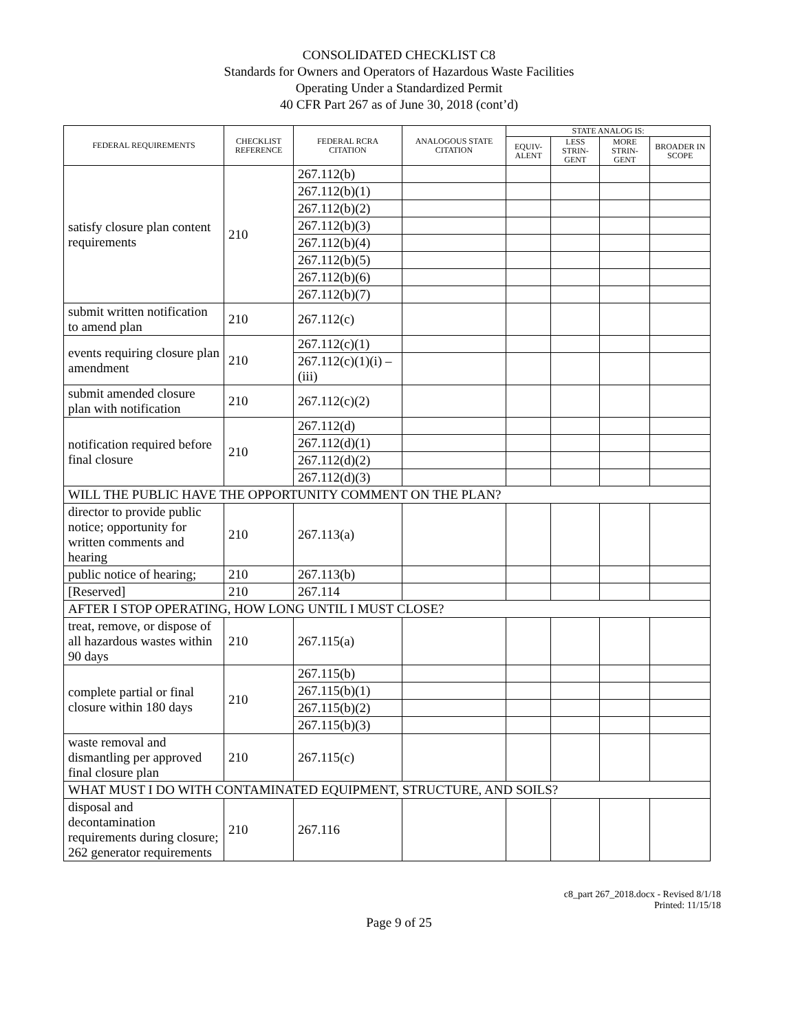CONSOLIDATED CHECKLIST C8
Standards for Owners and Operators of Hazardous Waste Facilities
Operating Under a Standardized Permit
40 CFR Part 267 as of June 30, 2018 (cont’d)
| FEDERAL REQUIREMENTS | CHECKLIST REFERENCE | FEDERAL RCRA CITATION | ANALOGOUS STATE CITATION | STATE ANALOG IS: | | | |
| --- | --- | --- | --- | --- | --- | --- | --- |
| | | | | EQUIV-ALENT | LESS STRIN-GENT | MORE STRIN-GENT | BROADER IN SCOPE |
| satisfy closure plan content requirements | 210 | 267.112(b) | | | | | |
| | | 267.112(b)(1) | | | | | |
| | | 267.112(b)(2) | | | | | |
| | | 267.112(b)(3) | | | | | |
| | | 267.112(b)(4) | | | | | |
| | | 267.112(b)(5) | | | | | |
| | | 267.112(b)(6) | | | | | |
| | | 267.112(b)(7) | | | | | |
| submit written notification to amend plan | 210 | 267.112(c) | | | | | |
| events requiring closure plan amendment | 210 | 267.112(c)(1) | | | | | |
| | | 267.112(c)(1)(i) – (iii) | | | | | |
| submit amended closure plan with notification | 210 | 267.112(c)(2) | | | | | |
| notification required before final closure | 210 | 267.112(d) | | | | | |
| | | 267.112(d)(1) | | | | | |
| | | 267.112(d)(2) | | | | | |
| | | 267.112(d)(3) | | | | | |
| WILL THE PUBLIC HAVE THE OPPORTUNITY COMMENT ON THE PLAN? | | | | | | | |
| director to provide public notice; opportunity for written comments and hearing | 210 | 267.113(a) | | | | | |
| public notice of hearing; | 210 | 267.113(b) | | | | | |
| [Reserved] | 210 | 267.114 | | | | | |
| AFTER I STOP OPERATING, HOW LONG UNTIL I MUST CLOSE? | | | | | | | |
| treat, remove, or dispose of all hazardous wastes within 90 days | 210 | 267.115(a) | | | | | |
| complete partial or final closure within 180 days | 210 | 267.115(b) | | | | | |
| | | 267.115(b)(1) | | | | | |
| | | 267.115(b)(2) | | | | | |
| | | 267.115(b)(3) | | | | | |
| waste removal and dismantling per approved final closure plan | 210 | 267.115(c) | | | | | |
| WHAT MUST I DO WITH CONTAMINATED EQUIPMENT, STRUCTURE, AND SOILS? | | | | | | | |
| disposal and decontamination requirements during closure; 262 generator requirements | 210 | 267.116 | | | | | |
c8_part 267_2018.docx - Revised 8/1/18
Printed: 11/15/18
Page 9 of 25